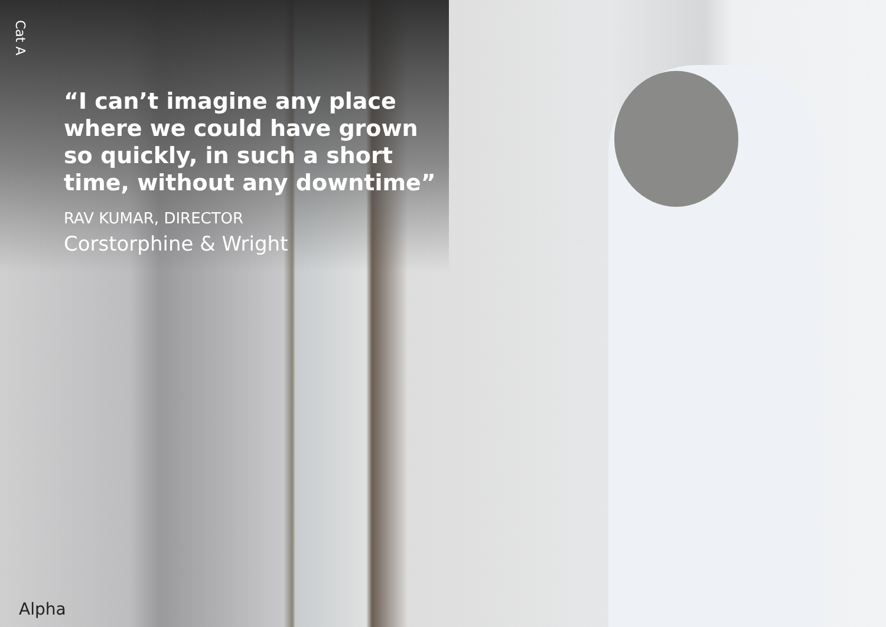Cat A
“I can’t imagine any place where we could have grown so quickly, in such a short time, without any downtime”
RAV KUMAR, DIRECTOR
Corstorphine & Wright
Alpha